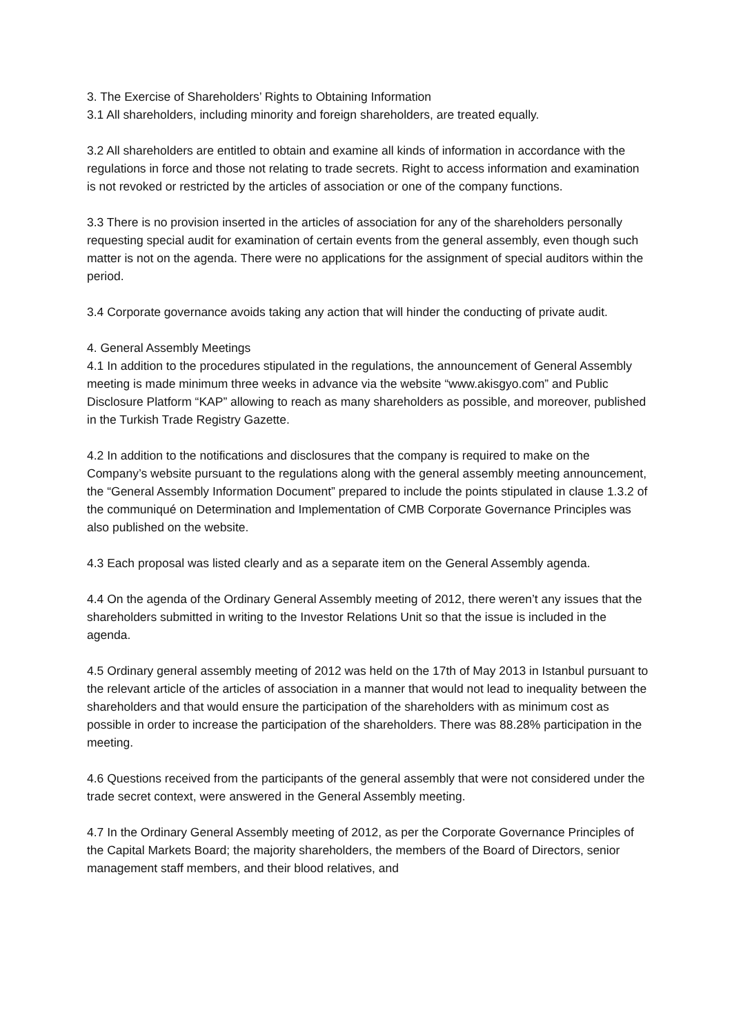3. The Exercise of Shareholders’ Rights to Obtaining Information
3.1 All shareholders, including minority and foreign shareholders, are treated equally.
3.2 All shareholders are entitled to obtain and examine all kinds of information in accordance with the regulations in force and those not relating to trade secrets. Right to access information and examination is not revoked or restricted by the articles of association or one of the company functions.
3.3 There is no provision inserted in the articles of association for any of the shareholders personally requesting special audit for examination of certain events from the general assembly, even though such matter is not on the agenda. There were no applications for the assignment of special auditors within the period.
3.4 Corporate governance avoids taking any action that will hinder the conducting of private audit.
4. General Assembly Meetings
4.1 In addition to the procedures stipulated in the regulations, the announcement of General Assembly meeting is made minimum three weeks in advance via the website “www.akisgyo.com” and Public Disclosure Platform “KAP” allowing to reach as many shareholders as possible, and moreover, published in the Turkish Trade Registry Gazette.
4.2 In addition to the notifications and disclosures that the company is required to make on the Company’s website pursuant to the regulations along with the general assembly meeting announcement, the “General Assembly Information Document” prepared to include the points stipulated in clause 1.3.2 of the communiqué on Determination and Implementation of CMB Corporate Governance Principles was also published on the website.
4.3 Each proposal was listed clearly and as a separate item on the General Assembly agenda.
4.4 On the agenda of the Ordinary General Assembly meeting of 2012, there weren’t any issues that the shareholders submitted in writing to the Investor Relations Unit so that the issue is included in the agenda.
4.5 Ordinary general assembly meeting of 2012 was held on the 17th of May 2013 in Istanbul pursuant to the relevant article of the articles of association in a manner that would not lead to inequality between the shareholders and that would ensure the participation of the shareholders with as minimum cost as possible in order to increase the participation of the shareholders. There was 88.28% participation in the meeting.
4.6 Questions received from the participants of the general assembly that were not considered under the trade secret context, were answered in the General Assembly meeting.
4.7 In the Ordinary General Assembly meeting of 2012, as per the Corporate Governance Principles of the Capital Markets Board; the majority shareholders, the members of the Board of Directors, senior management staff members, and their blood relatives, and